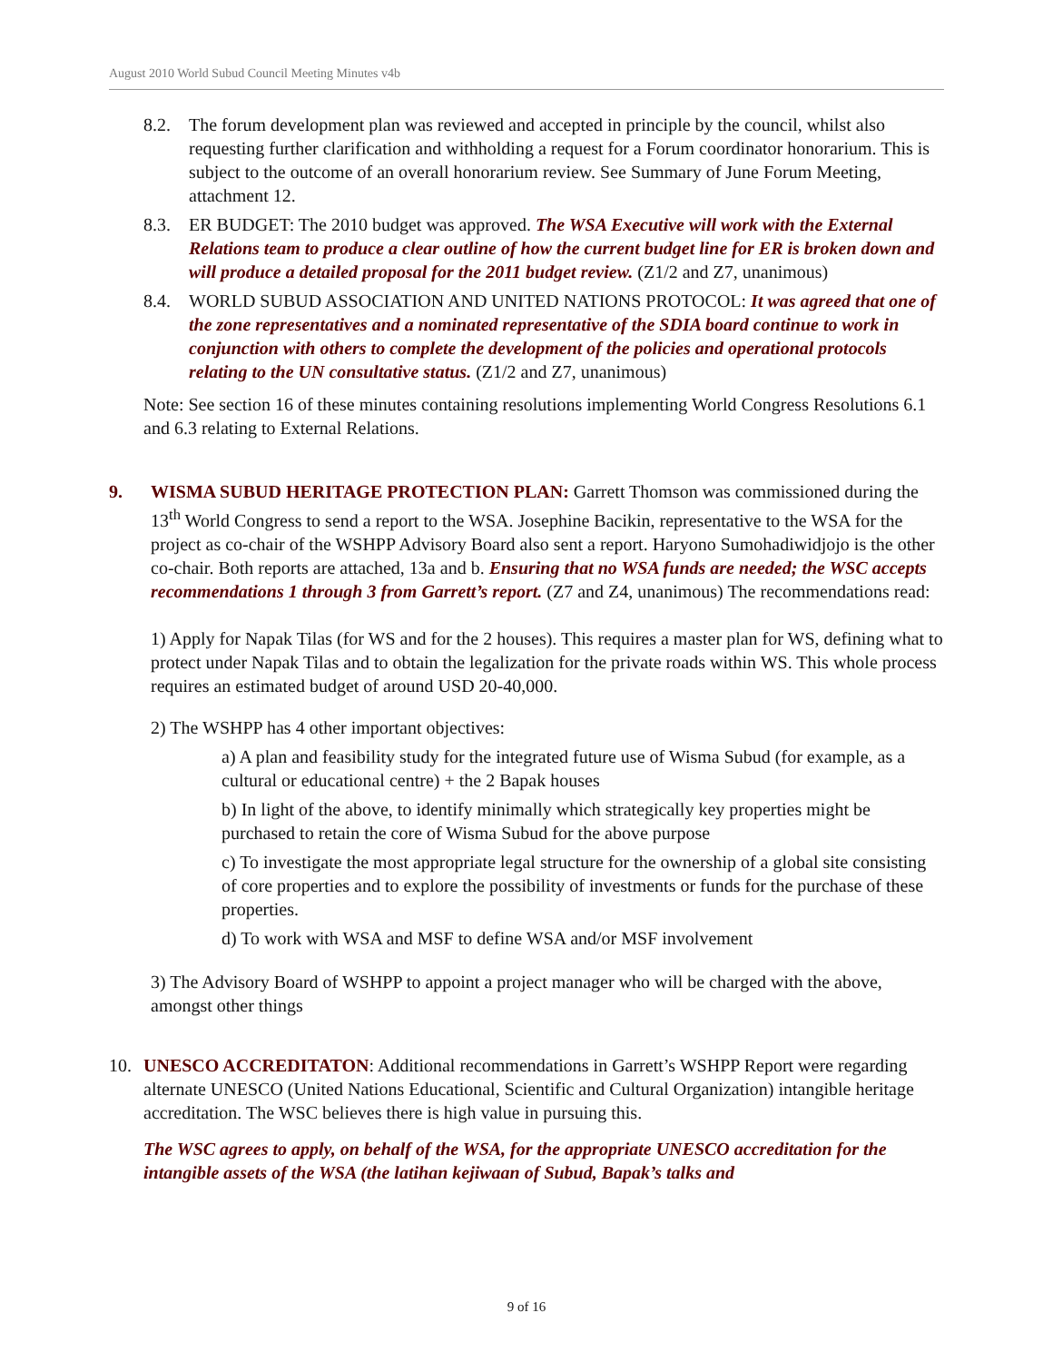August 2010 World Subud Council Meeting Minutes v4b
8.2. The forum development plan was reviewed and accepted in principle by the council, whilst also requesting further clarification and withholding a request for a Forum coordinator honorarium. This is subject to the outcome of an overall honorarium review. See Summary of June Forum Meeting, attachment 12.
8.3. ER BUDGET: The 2010 budget was approved. The WSA Executive will work with the External Relations team to produce a clear outline of how the current budget line for ER is broken down and will produce a detailed proposal for the 2011 budget review. (Z1/2 and Z7, unanimous)
8.4. WORLD SUBUD ASSOCIATION AND UNITED NATIONS PROTOCOL: It was agreed that one of the zone representatives and a nominated representative of the SDIA board continue to work in conjunction with others to complete the development of the policies and operational protocols relating to the UN consultative status. (Z1/2 and Z7, unanimous)
Note: See section 16 of these minutes containing resolutions implementing World Congress Resolutions 6.1 and 6.3 relating to External Relations.
9. WISMA SUBUD HERITAGE PROTECTION PLAN: Garrett Thomson was commissioned during the 13<sup>th</sup> World Congress to send a report to the WSA. Josephine Bacikin, representative to the WSA for the project as co-chair of the WSHPP Advisory Board also sent a report. Haryono Sumohadiwidjojo is the other co-chair. Both reports are attached, 13a and b. Ensuring that no WSA funds are needed; the WSC accepts recommendations 1 through 3 from Garrett’s report. (Z7 and Z4, unanimous) The recommendations read:
1) Apply for Napak Tilas (for WS and for the 2 houses). This requires a master plan for WS, defining what to protect under Napak Tilas and to obtain the legalization for the private roads within WS. This whole process requires an estimated budget of around USD 20-40,000.
2) The WSHPP has 4 other important objectives:
a) A plan and feasibility study for the integrated future use of Wisma Subud (for example, as a cultural or educational centre) + the 2 Bapak houses
b) In light of the above, to identify minimally which strategically key properties might be purchased to retain the core of Wisma Subud for the above purpose
c) To investigate the most appropriate legal structure for the ownership of a global site consisting of core properties and to explore the possibility of investments or funds for the purchase of these properties.
d) To work with WSA and MSF to define WSA and/or MSF involvement
3) The Advisory Board of WSHPP to appoint a project manager who will be charged with the above, amongst other things
10. UNESCO ACCREDITATON: Additional recommendations in Garrett’s WSHPP Report were regarding alternate UNESCO (United Nations Educational, Scientific and Cultural Organization) intangible heritage accreditation. The WSC believes there is high value in pursuing this.
The WSC agrees to apply, on behalf of the WSA, for the appropriate UNESCO accreditation for the intangible assets of the WSA (the latihan kejiwaan of Subud, Bapak’s talks and
9 of 16